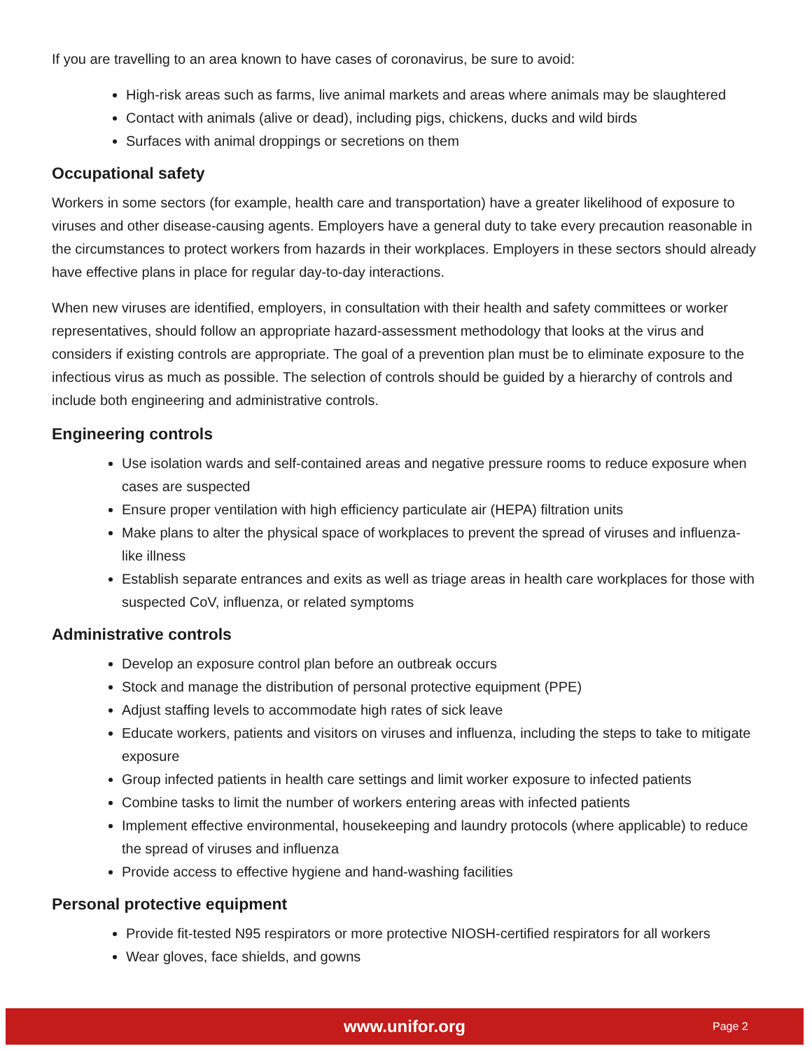If you are travelling to an area known to have cases of coronavirus, be sure to avoid:
High-risk areas such as farms, live animal markets and areas where animals may be slaughtered
Contact with animals (alive or dead), including pigs, chickens, ducks and wild birds
Surfaces with animal droppings or secretions on them
Occupational safety
Workers in some sectors (for example, health care and transportation) have a greater likelihood of exposure to viruses and other disease-causing agents. Employers have a general duty to take every precaution reasonable in the circumstances to protect workers from hazards in their workplaces. Employers in these sectors should already have effective plans in place for regular day-to-day interactions.
When new viruses are identified, employers, in consultation with their health and safety committees or worker representatives, should follow an appropriate hazard-assessment methodology that looks at the virus and considers if existing controls are appropriate. The goal of a prevention plan must be to eliminate exposure to the infectious virus as much as possible. The selection of controls should be guided by a hierarchy of controls and include both engineering and administrative controls.
Engineering controls
Use isolation wards and self-contained areas and negative pressure rooms to reduce exposure when cases are suspected
Ensure proper ventilation with high efficiency particulate air (HEPA) filtration units
Make plans to alter the physical space of workplaces to prevent the spread of viruses and influenza-like illness
Establish separate entrances and exits as well as triage areas in health care workplaces for those with suspected CoV, influenza, or related symptoms
Administrative controls
Develop an exposure control plan before an outbreak occurs
Stock and manage the distribution of personal protective equipment (PPE)
Adjust staffing levels to accommodate high rates of sick leave
Educate workers, patients and visitors on viruses and influenza, including the steps to take to mitigate exposure
Group infected patients in health care settings and limit worker exposure to infected patients
Combine tasks to limit the number of workers entering areas with infected patients
Implement effective environmental, housekeeping and laundry protocols (where applicable) to reduce the spread of viruses and influenza
Provide access to effective hygiene and hand-washing facilities
Personal protective equipment
Provide fit-tested N95 respirators or more protective NIOSH-certified respirators for all workers
Wear gloves, face shields, and gowns
www.unifor.org Page 2